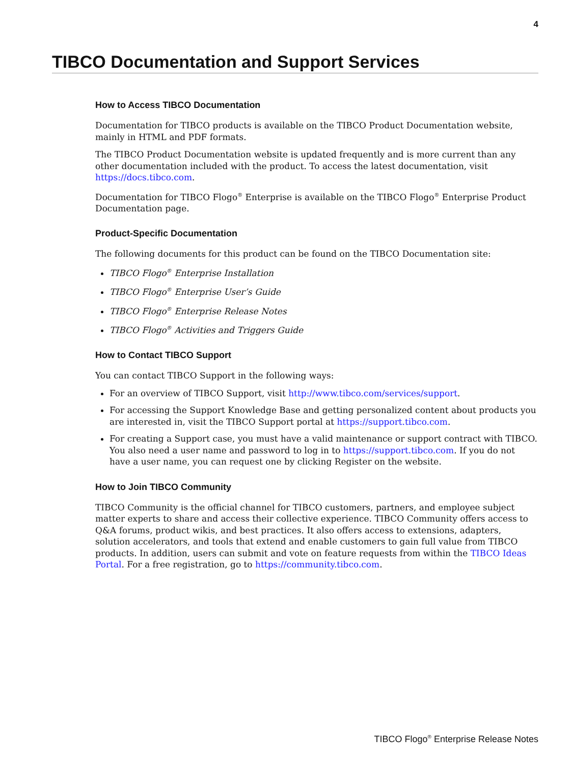4
TIBCO Documentation and Support Services
How to Access TIBCO Documentation
Documentation for TIBCO products is available on the TIBCO Product Documentation website, mainly in HTML and PDF formats.
The TIBCO Product Documentation website is updated frequently and is more current than any other documentation included with the product. To access the latest documentation, visit https://docs.tibco.com.
Documentation for TIBCO Flogo<sup>®</sup> Enterprise is available on the TIBCO Flogo<sup>®</sup> Enterprise Product Documentation page.
Product-Specific Documentation
The following documents for this product can be found on the TIBCO Documentation site:
TIBCO Flogo<sup>®</sup> Enterprise Installation
TIBCO Flogo<sup>®</sup> Enterprise User’s Guide
TIBCO Flogo<sup>®</sup> Enterprise Release Notes
TIBCO Flogo<sup>®</sup> Activities and Triggers Guide
How to Contact TIBCO Support
You can contact TIBCO Support in the following ways:
For an overview of TIBCO Support, visit http://www.tibco.com/services/support.
For accessing the Support Knowledge Base and getting personalized content about products you are interested in, visit the TIBCO Support portal at https://support.tibco.com.
For creating a Support case, you must have a valid maintenance or support contract with TIBCO. You also need a user name and password to log in to https://support.tibco.com. If you do not have a user name, you can request one by clicking Register on the website.
How to Join TIBCO Community
TIBCO Community is the official channel for TIBCO customers, partners, and employee subject matter experts to share and access their collective experience. TIBCO Community offers access to Q&A forums, product wikis, and best practices. It also offers access to extensions, adapters, solution accelerators, and tools that extend and enable customers to gain full value from TIBCO products. In addition, users can submit and vote on feature requests from within the TIBCO Ideas Portal. For a free registration, go to https://community.tibco.com.
TIBCO Flogo<sup>®</sup> Enterprise Release Notes